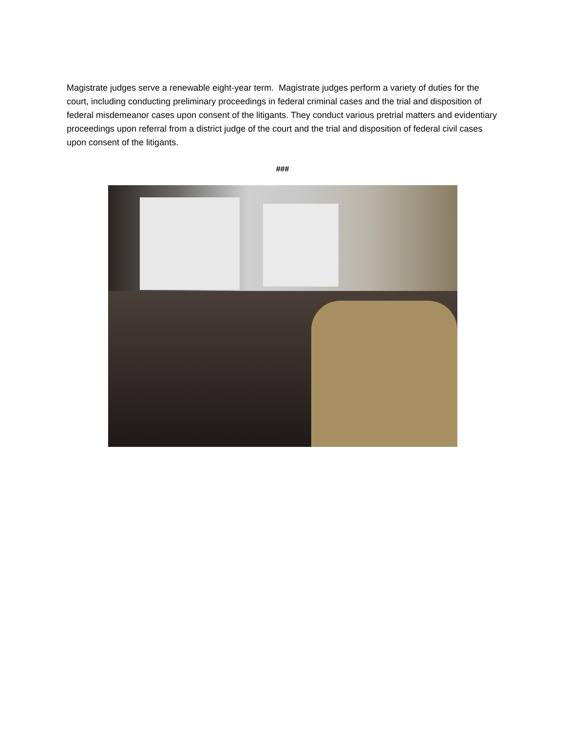Magistrate judges serve a renewable eight-year term. Magistrate judges perform a variety of duties for the court, including conducting preliminary proceedings in federal criminal cases and the trial and disposition of federal misdemeanor cases upon consent of the litigants. They conduct various pretrial matters and evidentiary proceedings upon referral from a district judge of the court and the trial and disposition of federal civil cases upon consent of the litigants.
###